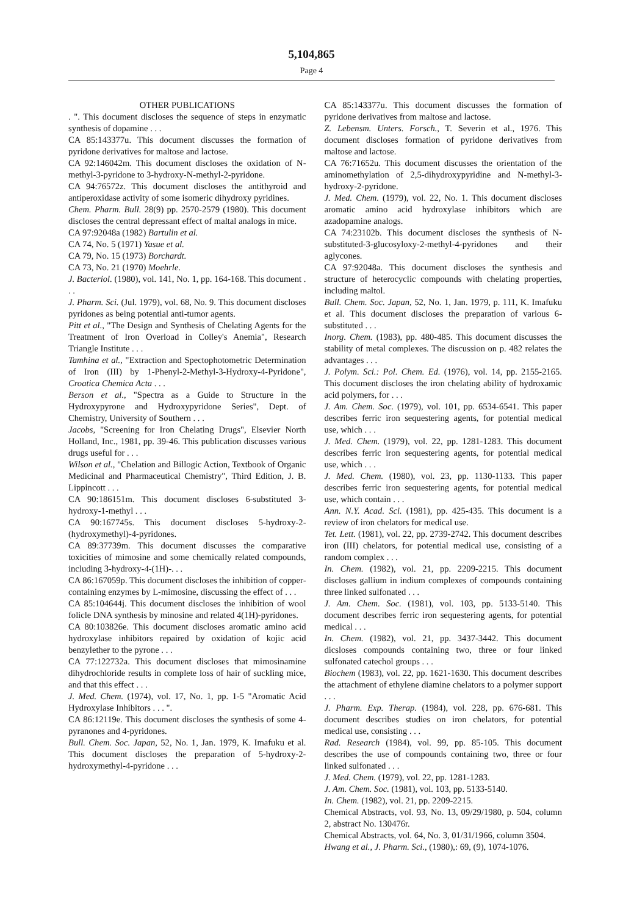5,104,865
Page 4
OTHER PUBLICATIONS
. ". This document discloses the sequence of steps in enzymatic synthesis of dopamine . . .
CA 85:143377u. This document discusses the formation of pyridone derivatives for maltose and lactose.
CA 92:146042m. This document discloses the oxidation of N-methyl-3-pyridone to 3-hydroxy-N-methyl-2-pyridone.
CA 94:76572z. This document discloses the antithyroid and antiperoxidase activity of some isomeric dihydroxy pyridines.
Chem. Pharm. Bull. 28(9) pp. 2570-2579 (1980). This document discloses the central depressant effect of maltal analogs in mice.
CA 97:92048a (1982) Bartulin et al.
CA 74, No. 5 (1971) Yasue et al.
CA 79, No. 15 (1973) Borchardt.
CA 73, No. 21 (1970) Moehrle.
J. Bacteriol. (1980), vol. 141, No. 1, pp. 164-168. This document . . .
J. Pharm. Sci. (Jul. 1979), vol. 68, No. 9. This document discloses pyridones as being potential anti-tumor agents.
Pitt et al., "The Design and Synthesis of Chelating Agents for the Treatment of Iron Overload in Colley's Anemia", Research Triangle Institute . . .
Tamhina et al., "Extraction and Spectophotometric Determination of Iron (III) by 1-Phenyl-2-Methyl-3-Hydroxy-4-Pyridone", Croatica Chemica Acta . . .
Berson et al., "Spectra as a Guide to Structure in the Hydroxypyrone and Hydroxypyridone Series", Dept. of Chemistry, University of Southern . . .
Jacobs, "Screening for Iron Chelating Drugs", Elsevier North Holland, Inc., 1981, pp. 39-46. This publication discusses various drugs useful for . . .
Wilson et al., "Chelation and Billogic Action, Textbook of Organic Medicinal and Pharmaceutical Chemistry", Third Edition, J. B. Lippincott . . .
CA 90:186151m. This document discloses 6-substituted 3-hydroxy-1-methyl . . .
CA 90:167745s. This document discloses 5-hydroxy-2-(hydroxymethyl)-4-pyridones.
CA 89:37739m. This document discusses the comparative toxicities of mimosine and some chemically related compounds, including 3-hydroxy-4-(1H)-. . .
CA 86:167059p. This document discloses the inhibition of copper-containing enzymes by L-mimosine, discussing the effect of . . .
CA 85:104644j. This document discloses the inhibition of wool folicle DNA synthesis by minosine and related 4(1H)-pyridones.
CA 80:103826e. This document discloses aromatic amino acid hydroxylase inhibitors repaired by oxidation of kojic acid benzylether to the pyrone . . .
CA 77:122732a. This document discloses that mimosinamine dihydrochloride results in complete loss of hair of suckling mice, and that this effect . . .
J. Med. Chem. (1974), vol. 17, No. 1, pp. 1-5 "Aromatic Acid Hydroxylase Inhibitors . . . ".
CA 86:12119e. This document discloses the synthesis of some 4-pyranones and 4-pyridones.
Bull. Chem. Soc. Japan, 52, No. 1, Jan. 1979, K. Imafuku et al. This document discloses the preparation of 5-hydroxy-2-hydroxymethyl-4-pyridone . . .
CA 85:143377u. This document discusses the formation of pyridone derivatives from maltose and lactose.
Z. Lebensm. Unters. Forsch., T. Severin et al., 1976. This document discloses formation of pyridone derivatives from maltose and lactose.
CA 76:71652u. This document discusses the orientation of the aminomethylation of 2,5-dihydroxypyridine and N-methyl-3-hydroxy-2-pyridone.
J. Med. Chem. (1979), vol. 22, No. 1. This document discloses aromatic amino acid hydroxylase inhibitors which are azadopamine analogs.
CA 74:23102b. This document discloses the synthesis of N-substituted-3-glucosyloxy-2-methyl-4-pyridones and their aglycones.
CA 97:92048a. This document discloses the synthesis and structure of heterocyclic compounds with chelating properties, including maltol.
Bull. Chem. Soc. Japan, 52, No. 1, Jan. 1979, p. 111, K. Imafuku et al. This document discloses the preparation of various 6-substituted . . .
Inorg. Chem. (1983), pp. 480-485. This document discusses the stability of metal complexes. The discussion on p. 482 relates the advantages . . .
J. Polym. Sci.: Pol. Chem. Ed. (1976), vol. 14, pp. 2155-2165. This document discloses the iron chelating ability of hydroxamic acid polymers, for . . .
J. Am. Chem. Soc. (1979), vol. 101, pp. 6534-6541. This paper describes ferric iron sequestering agents, for potential medical use, which . . .
J. Med. Chem. (1979), vol. 22, pp. 1281-1283. This document describes ferric iron sequestering agents, for potential medical use, which . . .
J. Med. Chem. (1980), vol. 23, pp. 1130-1133. This paper describes ferric iron sequestering agents, for potential medical use, which contain . . .
Ann. N.Y. Acad. Sci. (1981), pp. 425-435. This document is a review of iron chelators for medical use.
Tet. Lett. (1981), vol. 22, pp. 2739-2742. This document describes iron (III) chelators, for potential medical use, consisting of a random complex . . .
In. Chem. (1982), vol. 21, pp. 2209-2215. This document discloses gallium in indium complexes of compounds containing three linked sulfonated . . .
J. Am. Chem. Soc. (1981), vol. 103, pp. 5133-5140. This document describes ferric iron sequestering agents, for potential medical . . .
In. Chem. (1982), vol. 21, pp. 3437-3442. This document dicsloses compounds containing two, three or four linked sulfonated catechol groups . . .
Biochem (1983), vol. 22, pp. 1621-1630. This document describes the attachment of ethylene diamine chelators to a polymer support . . .
J. Pharm. Exp. Therap. (1984), vol. 228, pp. 676-681. This document describes studies on iron chelators, for potential medical use, consisting . . .
Rad. Research (1984), vol. 99, pp. 85-105. This document describes the use of compounds containing two, three or four linked sulfonated . . .
J. Med. Chem. (1979), vol. 22, pp. 1281-1283.
J. Am. Chem. Soc. (1981), vol. 103, pp. 5133-5140.
In. Chem. (1982), vol. 21, pp. 2209-2215.
Chemical Abstracts, vol. 93, No. 13, 09/29/1980, p. 504, column 2, abstract No. 130476r.
Chemical Abstracts, vol. 64, No. 3, 01/31/1966, column 3504.
Hwang et al., J. Pharm. Sci., (1980),: 69, (9), 1074-1076.